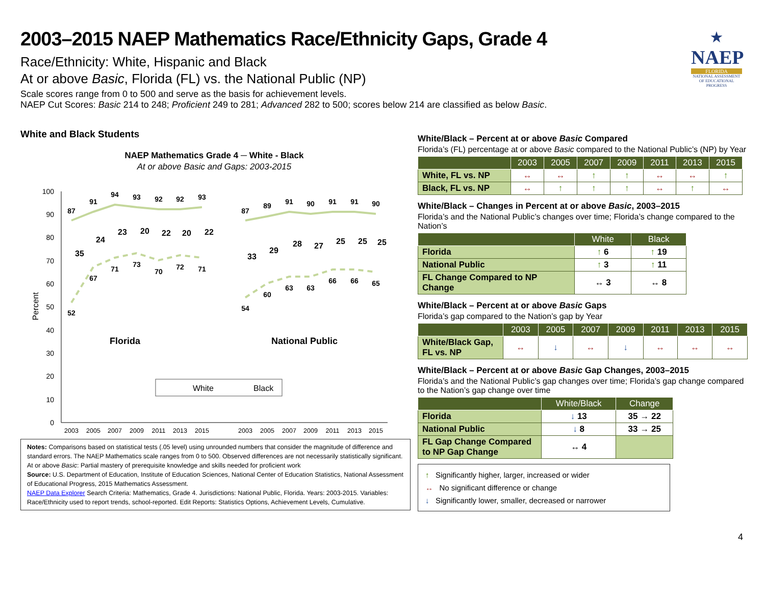★
NAEP
FLORIDA
NATIONAL ASSESSMENT OF EDUCATIONAL PROGRESS
2003–2015 NAEP Mathematics Race/Ethnicity Gaps, Grade 4
Race/Ethnicity: White, Hispanic and Black
At or above Basic, Florida (FL) vs. the National Public (NP)
Scale scores range from 0 to 500 and serve as the basis for achievement levels.
NAEP Cut Scores: Basic 214 to 248; Proficient 249 to 281; Advanced 282 to 500; scores below 214 are classified as below Basic.
White and Black Students
NAEP Mathematics Grade 4 ─ White - Black
At or above Basic and Gaps: 2003-2015
100
90
80
70
60
50
40
30
20
10
0
Percent
87
91
94
93
92
92
93
52
67
71
73
70
72
71
87
89
91
90
91
91
90
54
60
63
63
66
66
65
35
24
23
20
22
20
22
33
29
28
27
25
25
25
Florida
National Public
White
Black
2003
2005
2007
2009
2011
2013
2015
2003
2005
2007
2009
2011
2013
2015
Notes: Comparisons based on statistical tests (.05 level) using unrounded numbers that consider the magnitude of difference and standard errors. The NAEP Mathematics scale ranges from 0 to 500. Observed differences are not necessarily statistically significant. At or above Basic: Partial mastery of prerequisite knowledge and skills needed for proficient work
Source: U.S. Department of Education, Institute of Education Sciences, National Center of Education Statistics, National Assessment of Educational Progress, 2015 Mathematics Assessment.
NAEP Data Explorer Search Criteria: Mathematics, Grade 4. Jurisdictions: National Public, Florida. Years: 2003-2015. Variables: Race/Ethnicity used to report trends, school-reported. Edit Reports: Statistics Options, Achievement Levels, Cumulative.
White/Black – Percent at or above Basic Compared
Florida’s (FL) percentage at or above Basic compared to the National Public’s (NP) by Year
| | 2003 | 2005 | 2007 | 2009 | 2011 | 2013 | 2015 |
| --- | --- | --- | --- | --- | --- | --- | --- |
| White, FL vs. NP | ↔ | ↔ | ↑ | ↑ | ↔ | ↔ | ↑ |
| Black, FL vs. NP | ↔ | ↑ | ↑ | ↑ | ↔ | ↑ | ↔ |
White/Black – Changes in Percent at or above Basic, 2003–2015
Florida’s and the National Public’s changes over time; Florida’s change compared to the Nation’s
| | White | Black |
| --- | --- | --- |
| Florida | ↑ 6 | ↑ 19 |
| National Public | ↑ 3 | ↑ 11 |
| FL Change Compared to NP Change | ↔ 3 | ↔ 8 |
White/Black – Percent at or above Basic Gaps
Florida’s gap compared to the Nation’s gap by Year
| | 2003 | 2005 | 2007 | 2009 | 2011 | 2013 | 2015 |
| --- | --- | --- | --- | --- | --- | --- | --- |
| White/Black Gap, FL vs. NP | ↔ | ↓ | ↔ | ↓ | ↔ | ↔ | ↔ |
White/Black – Percent at or above Basic Gap Changes, 2003–2015
Florida’s and the National Public’s gap changes over time; Florida’s gap change compared to the Nation’s gap change over time
| | White/Black | Change |
| --- | --- | --- |
| Florida | ↓ 13 | 35 → 22 |
| National Public | ↓ 8 | 33 → 25 |
| FL Gap Change Compared to NP Gap Change | ↔ 4 | |
↑ Significantly higher, larger, increased or wider
↔ No significant difference or change
↓ Significantly lower, smaller, decreased or narrower
4